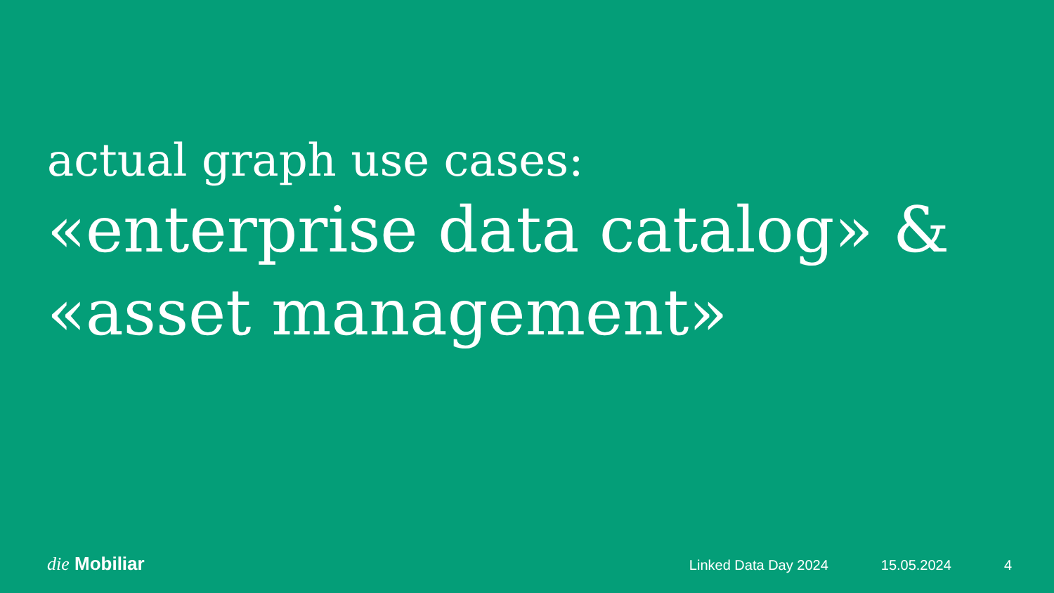actual graph use cases:
«enterprise data catalog» &
«asset management»
die Mobiliar
Linked Data Day 2024 15.05.2024 4